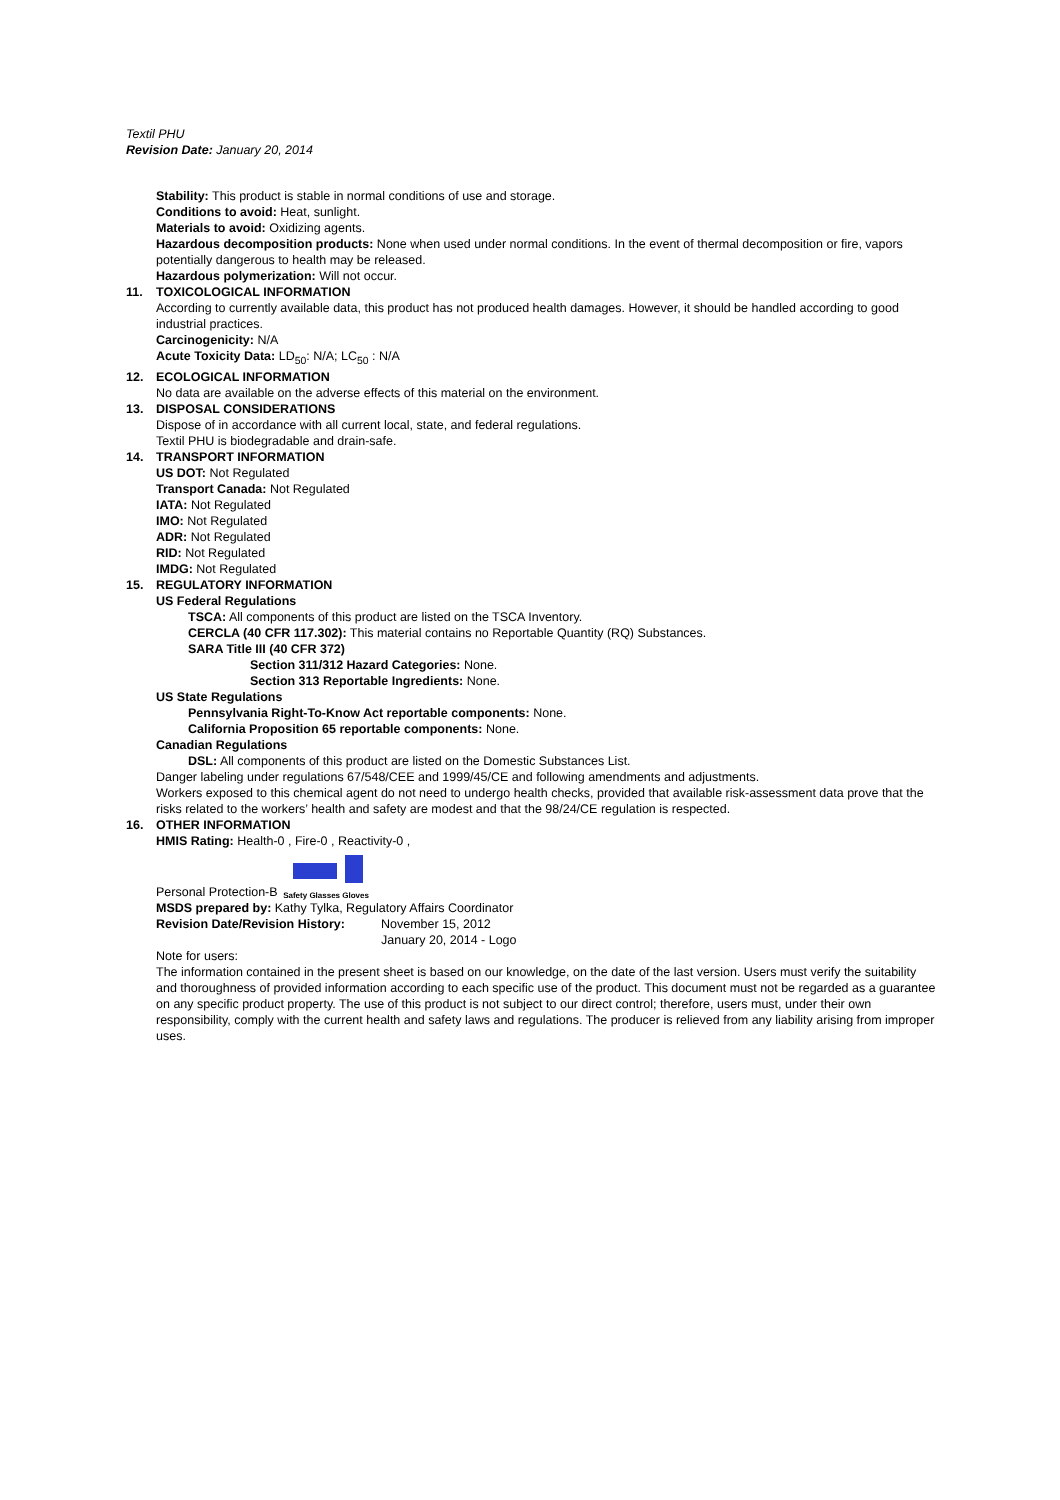Textil PHU
Revision Date: January 20, 2014
Stability: This product is stable in normal conditions of use and storage.
Conditions to avoid: Heat, sunlight.
Materials to avoid: Oxidizing agents.
Hazardous decomposition products: None when used under normal conditions. In the event of thermal decomposition or fire, vapors potentially dangerous to health may be released.
Hazardous polymerization: Will not occur.
11. TOXICOLOGICAL INFORMATION
According to currently available data, this product has not produced health damages. However, it should be handled according to good industrial practices.
Carcinogenicity: N/A
Acute Toxicity Data: LD<sub>50</sub>: N/A; LC<sub>50</sub> : N/A
12. ECOLOGICAL INFORMATION
No data are available on the adverse effects of this material on the environment.
13. DISPOSAL CONSIDERATIONS
Dispose of in accordance with all current local, state, and federal regulations.
Textil PHU is biodegradable and drain-safe.
14. TRANSPORT INFORMATION
US DOT: Not Regulated
Transport Canada: Not Regulated
IATA: Not Regulated
IMO: Not Regulated
ADR: Not Regulated
RID: Not Regulated
IMDG: Not Regulated
15. REGULATORY INFORMATION
US Federal Regulations
TSCA: All components of this product are listed on the TSCA Inventory.
CERCLA (40 CFR 117.302): This material contains no Reportable Quantity (RQ) Substances.
SARA Title III (40 CFR 372)
Section 311/312 Hazard Categories: None.
Section 313 Reportable Ingredients: None.
US State Regulations
Pennsylvania Right-To-Know Act reportable components: None.
California Proposition 65 reportable components: None.
Canadian Regulations
DSL: All components of this product are listed on the Domestic Substances List.
Danger labeling under regulations 67/548/CEE and 1999/45/CE and following amendments and adjustments.
Workers exposed to this chemical agent do not need to undergo health checks, provided that available risk-assessment data prove that the risks related to the workers’ health and safety are modest and that the 98/24/CE regulation is respected.
16. OTHER INFORMATION
HMIS Rating: Health-0 , Fire-0 , Reactivity-0 ,
Personal Protection-B
Safety Glasses Gloves
MSDS prepared by: Kathy Tylka, Regulatory Affairs Coordinator
Revision Date/Revision History: November 15, 2012
January 20, 2014 - Logo
Note for users:
The information contained in the present sheet is based on our knowledge, on the date of the last version. Users must verify the suitability and thoroughness of provided information according to each specific use of the product. This document must not be regarded as a guarantee on any specific product property. The use of this product is not subject to our direct control; therefore, users must, under their own responsibility, comply with the current health and safety laws and regulations. The producer is relieved from any liability arising from improper uses.